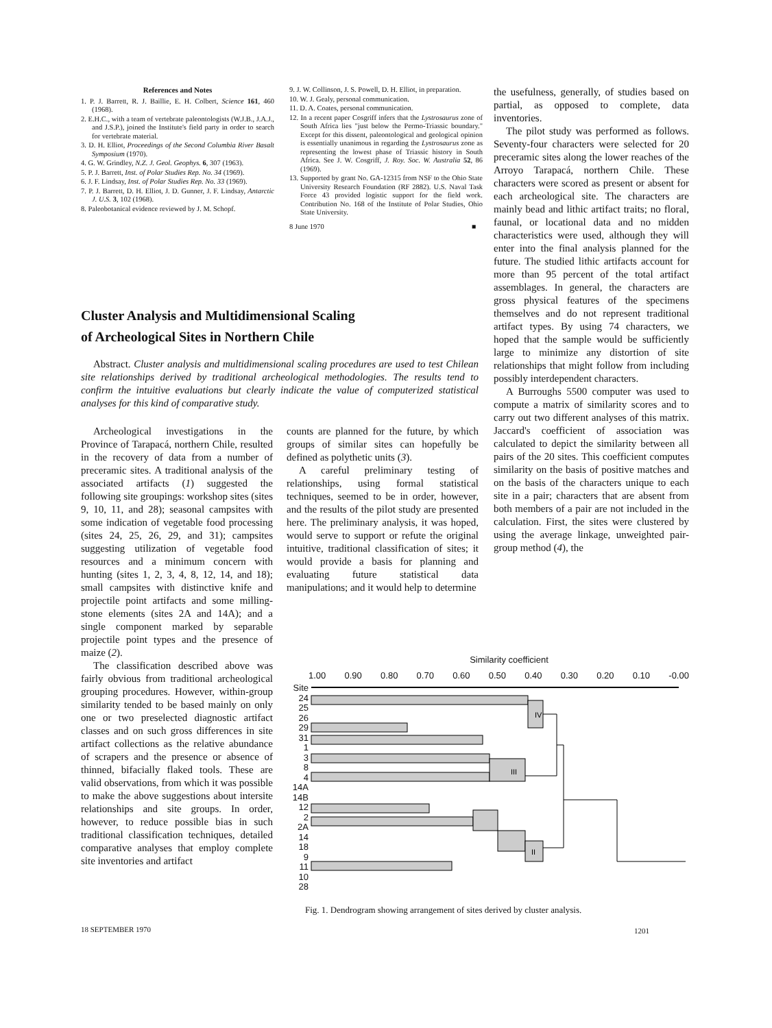References and Notes
1. P. J. Barrett, R. J. Baillie, E. H. Colbert, Science 161, 460 (1968).
2. E.H.C., with a team of vertebrate paleontologists (W.J.B., J.A.J., and J.S.P.), joined the Institute's field party in order to search for vertebrate material.
3. D. H. Elliot, Proceedings of the Second Columbia River Basalt Symposium (1970).
4. G. W. Grindley, N.Z. J. Geol. Geophys. 6, 307 (1963).
5. P. J. Barrett, Inst. of Polar Studies Rep. No. 34 (1969).
6. J. F. Lindsay, Inst. of Polar Studies Rep. No. 33 (1969).
7. P. J. Barrett, D. H. Elliot, J. D. Gunner, J. F. Lindsay, Antarctic J. U.S. 3, 102 (1968).
8. Paleobotanical evidence reviewed by J. M. Schopf.
9. J. W. Collinson, J. S. Powell, D. H. Elliot, in preparation.
10. W. J. Gealy, personal communication.
11. D. A. Coates, personal communication.
12. In a recent paper Cosgriff infers that the Lystrosaurus zone of South Africa lies "just below the Permo-Triassic boundary." Except for this dissent, paleontological and geological opinion is essentially unanimous in regarding the Lystrosaurus zone as representing the lowest phase of Triassic history in South Africa. See J. W. Cosgriff, J. Roy. Soc. W. Australia 52, 86 (1969).
13. Supported by grant No. GA-12315 from NSF to the Ohio State University Research Foundation (RF 2882). U.S. Naval Task Force 43 provided logistic support for the field work. Contribution No. 168 of the Institute of Polar Studies, Ohio State University.
8 June 1970 ■
the usefulness, generally, of studies based on partial, as opposed to complete, data inventories.
The pilot study was performed as follows. Seventy-four characters were selected for 20 preceramic sites along the lower reaches of the Arroyo Tarapacá, northern Chile. These characters were scored as present or absent for each archeological site. The characters are mainly bead and lithic artifact traits; no floral, faunal, or locational data and no midden characteristics were used, although they will enter into the final analysis planned for the future. The studied lithic artifacts account for more than 95 percent of the total artifact assemblages. In general, the characters are gross physical features of the specimens themselves and do not represent traditional artifact types. By using 74 characters, we hoped that the sample would be sufficiently large to minimize any distortion of site relationships that might follow from including possibly interdependent characters.
A Burroughs 5500 computer was used to compute a matrix of similarity scores and to carry out two different analyses of this matrix. Jaccard's coefficient of association was calculated to depict the similarity between all pairs of the 20 sites. This coefficient computes similarity on the basis of positive matches and on the basis of the characters unique to each site in a pair; characters that are absent from both members of a pair are not included in the calculation. First, the sites were clustered by using the average linkage, unweighted pair-group method (4), the
Cluster Analysis and Multidimensional Scaling
of Archeological Sites in Northern Chile
Abstract. Cluster analysis and multidimensional scaling procedures are used to test Chilean site relationships derived by traditional archeological methodologies. The results tend to confirm the intuitive evaluations but clearly indicate the value of computerized statistical analyses for this kind of comparative study.
Archeological investigations in the Province of Tarapacá, northern Chile, resulted in the recovery of data from a number of preceramic sites. A traditional analysis of the associated artifacts (1) suggested the following site groupings: workshop sites (sites 9, 10, 11, and 28); seasonal campsites with some indication of vegetable food processing (sites 24, 25, 26, 29, and 31); campsites suggesting utilization of vegetable food resources and a minimum concern with hunting (sites 1, 2, 3, 4, 8, 12, 14, and 18); small campsites with distinctive knife and projectile point artifacts and some milling-stone elements (sites 2A and 14A); and a single component marked by separable projectile point types and the presence of maize (2).
The classification described above was fairly obvious from traditional archeological grouping procedures. However, within-group similarity tended to be based mainly on only one or two preselected diagnostic artifact classes and on such gross differences in site artifact collections as the relative abundance of scrapers and the presence or absence of thinned, bifacially flaked tools. These are valid observations, from which it was possible to make the above suggestions about intersite relationships and site groups. In order, however, to reduce possible bias in such traditional classification techniques, detailed comparative analyses that employ complete site inventories and artifact
counts are planned for the future, by which groups of similar sites can hopefully be defined as polythetic units (3).
A careful preliminary testing of relationships, using formal statistical techniques, seemed to be in order, however, and the results of the pilot study are presented here. The preliminary analysis, it was hoped, would serve to support or refute the original intuitive, traditional classification of sites; it would provide a basis for planning and evaluating future statistical data manipulations; and it would help to determine
Similarity coefficient
1.00 0.90 0.80 0.70 0.60 0.50 0.40 0.30 0.20 0.10 -0.00
Site
24
25
26
29
31
1
3
8
4
14A
14B
12
2
2A
14
18
9
11
10
28
IV
III
II
Fig. 1. Dendrogram showing arrangement of sites derived by cluster analysis.
18 SEPTEMBER 1970 1201